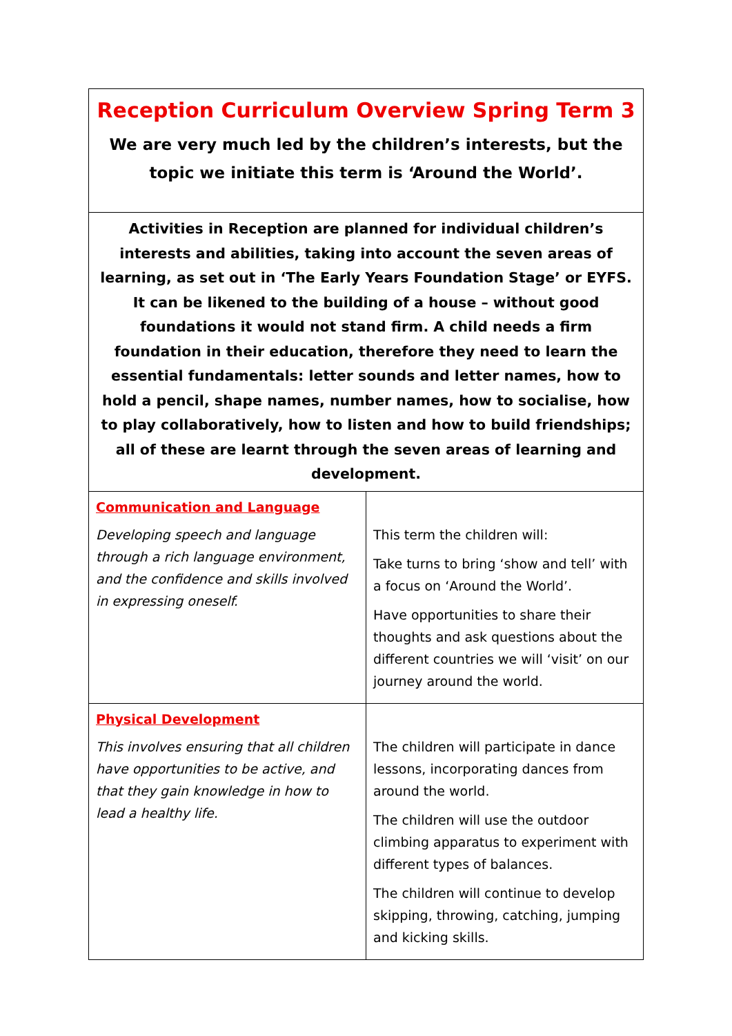| Reception Curriculum Overview Spring Term 3 We are very much led by the children’s interests, but the topic we initiate this term is ‘Around the World’. | |
| Activities in Reception are planned for individual children’s interests and abilities, taking into account the seven areas of learning, as set out in ‘The Early Years Foundation Stage’ or EYFS. It can be likened to the building of a house – without good foundations it would not stand firm. A child needs a firm foundation in their education, therefore they need to learn the essential fundamentals: letter sounds and letter names, how to hold a pencil, shape names, number names, how to socialise, how to play collaboratively, how to listen and how to build friendships; all of these are learnt through the seven areas of learning and development. | |
| Communication and Language Developing speech and language through a rich language environment, and the confidence and skills involved in expressing oneself. | This term the children will: Take turns to bring ‘show and tell’ with a focus on ‘Around the World’. Have opportunities to share their thoughts and ask questions about the different countries we will ‘visit’ on our journey around the world. |
| Physical Development This involves ensuring that all children have opportunities to be active, and that they gain knowledge in how to lead a healthy life. | The children will participate in dance lessons, incorporating dances from around the world. The children will use the outdoor climbing apparatus to experiment with different types of balances. The children will continue to develop skipping, throwing, catching, jumping and kicking skills. |